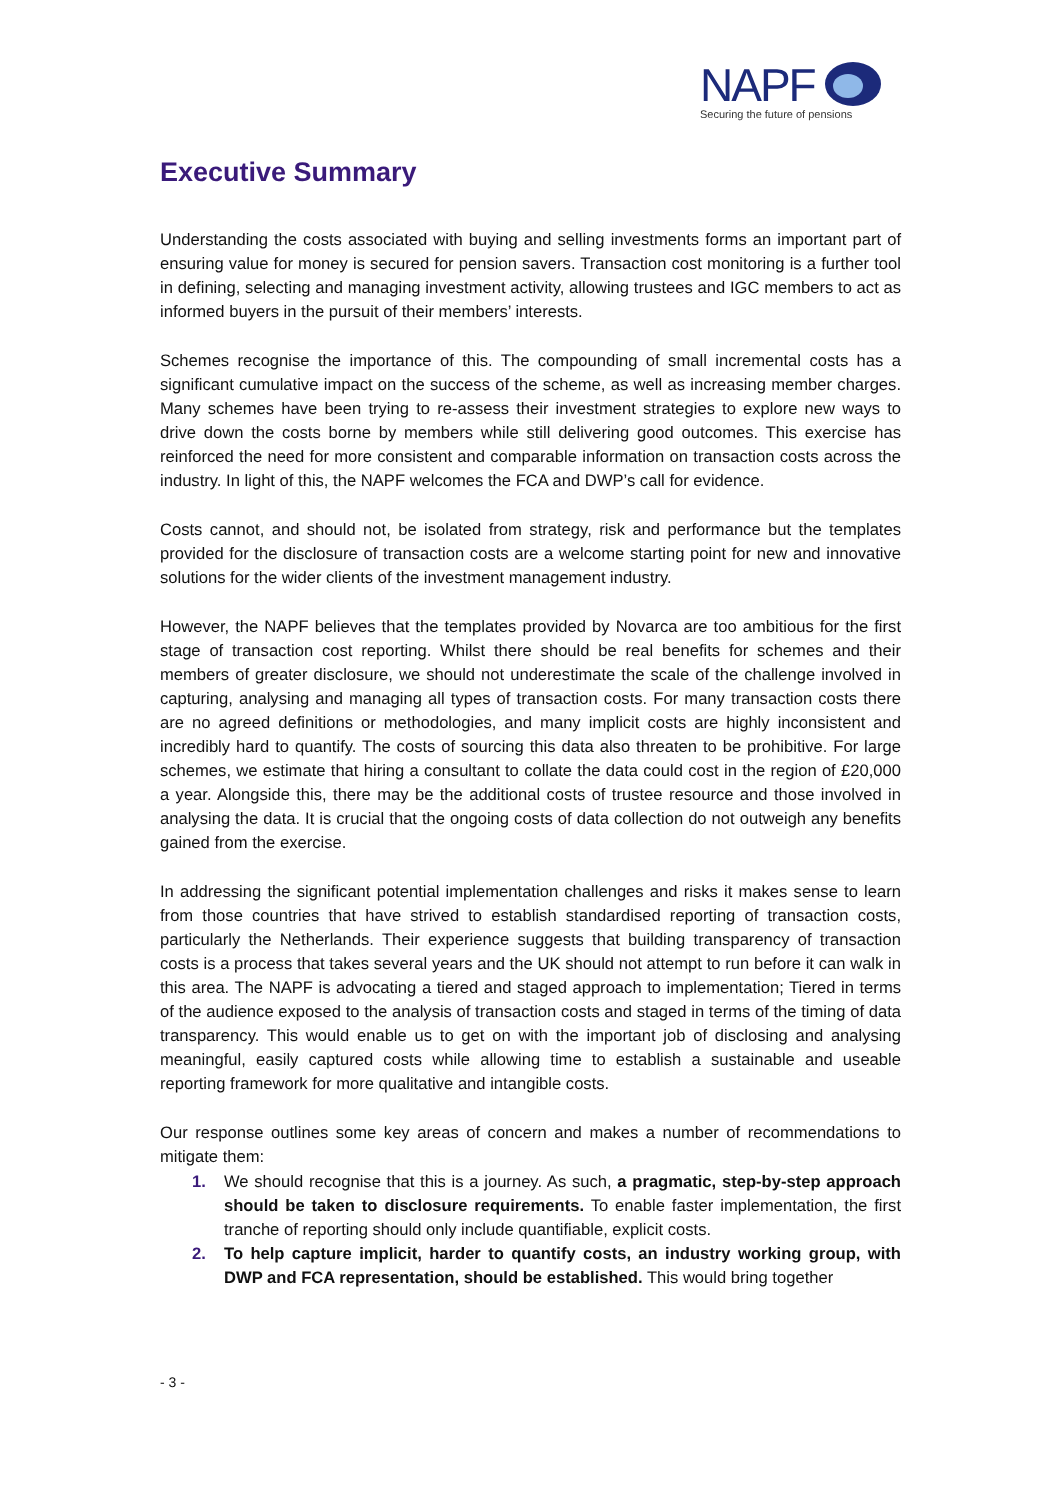NAPF
Securing the future of pensions
Executive Summary
Understanding the costs associated with buying and selling investments forms an important part of ensuring value for money is secured for pension savers. Transaction cost monitoring is a further tool in defining, selecting and managing investment activity, allowing trustees and IGC members to act as informed buyers in the pursuit of their members’ interests.
Schemes recognise the importance of this. The compounding of small incremental costs has a significant cumulative impact on the success of the scheme, as well as increasing member charges. Many schemes have been trying to re-assess their investment strategies to explore new ways to drive down the costs borne by members while still delivering good outcomes. This exercise has reinforced the need for more consistent and comparable information on transaction costs across the industry. In light of this, the NAPF welcomes the FCA and DWP’s call for evidence.
Costs cannot, and should not, be isolated from strategy, risk and performance but the templates provided for the disclosure of transaction costs are a welcome starting point for new and innovative solutions for the wider clients of the investment management industry.
However, the NAPF believes that the templates provided by Novarca are too ambitious for the first stage of transaction cost reporting. Whilst there should be real benefits for schemes and their members of greater disclosure, we should not underestimate the scale of the challenge involved in capturing, analysing and managing all types of transaction costs. For many transaction costs there are no agreed definitions or methodologies, and many implicit costs are highly inconsistent and incredibly hard to quantify. The costs of sourcing this data also threaten to be prohibitive. For large schemes, we estimate that hiring a consultant to collate the data could cost in the region of £20,000 a year. Alongside this, there may be the additional costs of trustee resource and those involved in analysing the data. It is crucial that the ongoing costs of data collection do not outweigh any benefits gained from the exercise.
In addressing the significant potential implementation challenges and risks it makes sense to learn from those countries that have strived to establish standardised reporting of transaction costs, particularly the Netherlands. Their experience suggests that building transparency of transaction costs is a process that takes several years and the UK should not attempt to run before it can walk in this area. The NAPF is advocating a tiered and staged approach to implementation; Tiered in terms of the audience exposed to the analysis of transaction costs and staged in terms of the timing of data transparency. This would enable us to get on with the important job of disclosing and analysing meaningful, easily captured costs while allowing time to establish a sustainable and useable reporting framework for more qualitative and intangible costs.
Our response outlines some key areas of concern and makes a number of recommendations to mitigate them:
1. We should recognise that this is a journey. As such, a pragmatic, step-by-step approach should be taken to disclosure requirements. To enable faster implementation, the first tranche of reporting should only include quantifiable, explicit costs.
2. To help capture implicit, harder to quantify costs, an industry working group, with DWP and FCA representation, should be established. This would bring together
- 3 -